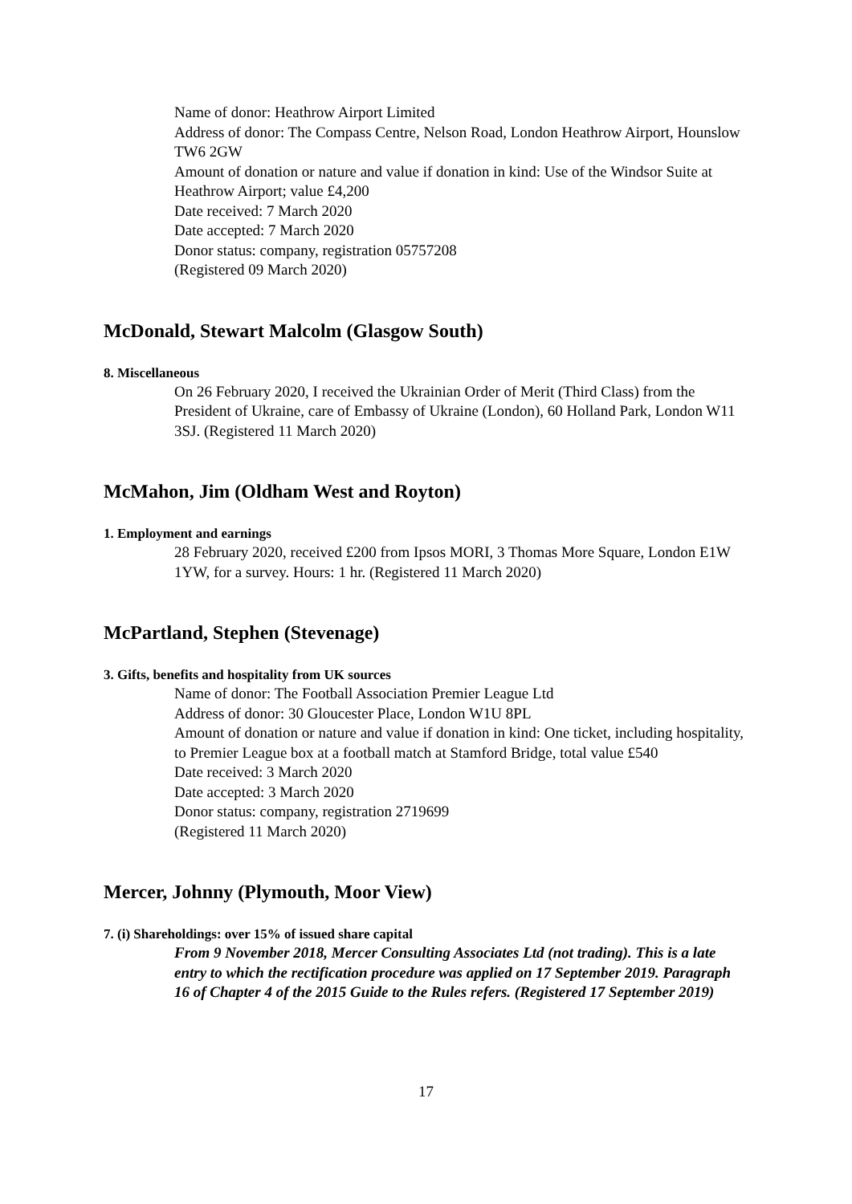Name of donor: Heathrow Airport Limited
Address of donor: The Compass Centre, Nelson Road, London Heathrow Airport, Hounslow TW6 2GW
Amount of donation or nature and value if donation in kind: Use of the Windsor Suite at Heathrow Airport; value £4,200
Date received: 7 March 2020
Date accepted: 7 March 2020
Donor status: company, registration 05757208
(Registered 09 March 2020)
McDonald, Stewart Malcolm (Glasgow South)
8. Miscellaneous
On 26 February 2020, I received the Ukrainian Order of Merit (Third Class) from the President of Ukraine, care of Embassy of Ukraine (London), 60 Holland Park, London W11 3SJ. (Registered 11 March 2020)
McMahon, Jim (Oldham West and Royton)
1. Employment and earnings
28 February 2020, received £200 from Ipsos MORI, 3 Thomas More Square, London E1W 1YW, for a survey. Hours: 1 hr. (Registered 11 March 2020)
McPartland, Stephen (Stevenage)
3. Gifts, benefits and hospitality from UK sources
Name of donor: The Football Association Premier League Ltd
Address of donor: 30 Gloucester Place, London W1U 8PL
Amount of donation or nature and value if donation in kind: One ticket, including hospitality, to Premier League box at a football match at Stamford Bridge, total value £540
Date received: 3 March 2020
Date accepted: 3 March 2020
Donor status: company, registration 2719699
(Registered 11 March 2020)
Mercer, Johnny (Plymouth, Moor View)
7. (i) Shareholdings: over 15% of issued share capital
From 9 November 2018, Mercer Consulting Associates Ltd (not trading). This is a late entry to which the rectification procedure was applied on 17 September 2019. Paragraph 16 of Chapter 4 of the 2015 Guide to the Rules refers. (Registered 17 September 2019)
17